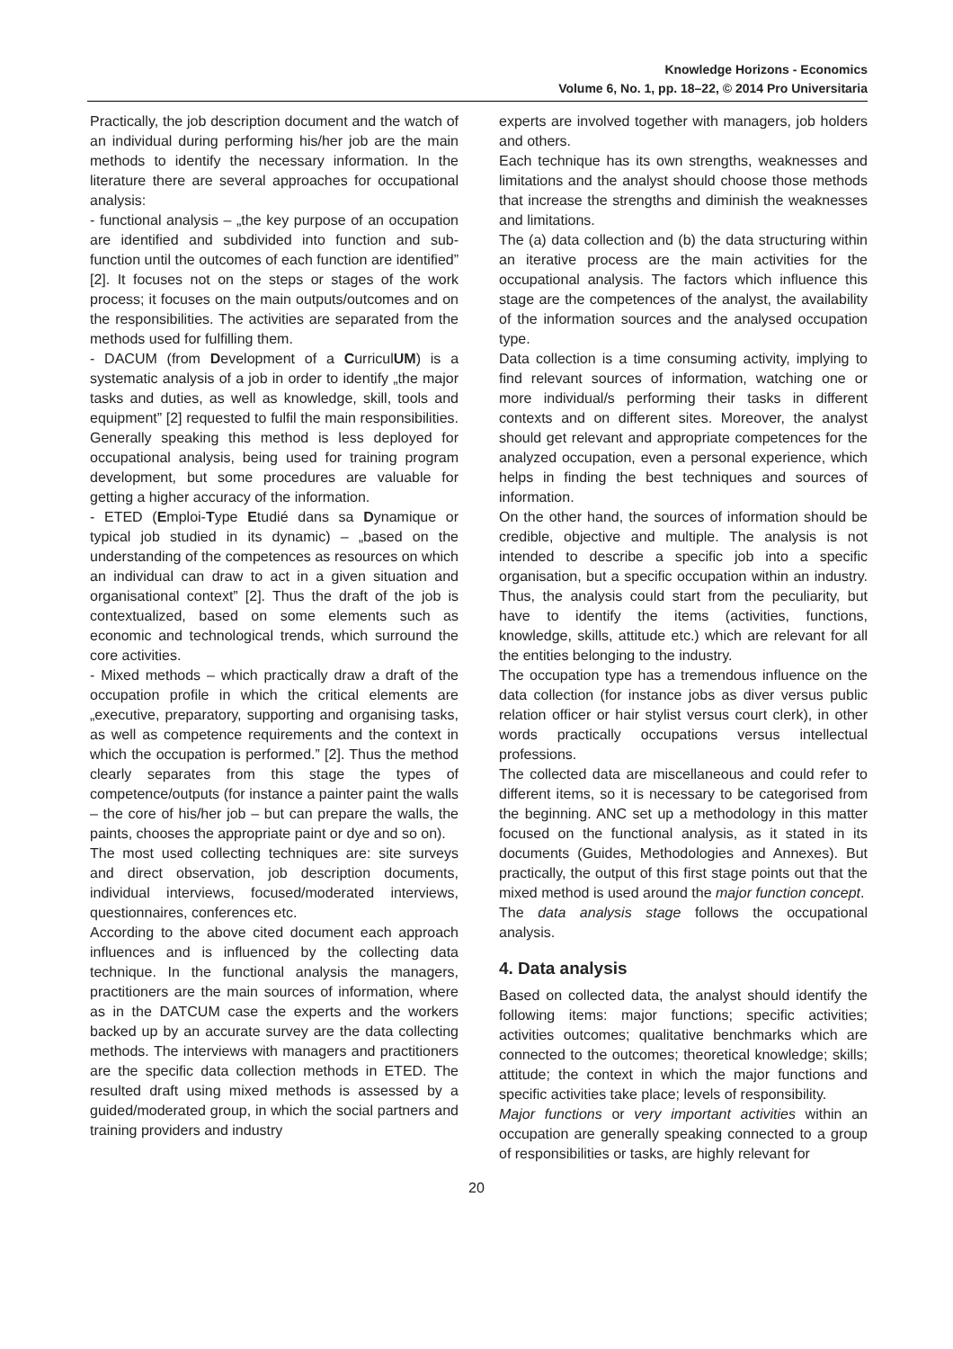Knowledge Horizons - Economics
Volume 6, No. 1, pp. 18–22, © 2014 Pro Universitaria
Practically, the job description document and the watch of an individual during performing his/her job are the main methods to identify the necessary information. In the literature there are several approaches for occupational analysis:
- functional analysis – „the key purpose of an occupation are identified and subdivided into function and sub-function until the outcomes of each function are identified” [2]. It focuses not on the steps or stages of the work process; it focuses on the main outputs/outcomes and on the responsibilities. The activities are separated from the methods used for fulfilling them.
- DACUM (from Development of a CurriculUM) is a systematic analysis of a job in order to identify „the major tasks and duties, as well as knowledge, skill, tools and equipment” [2] requested to fulfil the main responsibilities. Generally speaking this method is less deployed for occupational analysis, being used for training program development, but some procedures are valuable for getting a higher accuracy of the information.
- ETED (Emploi-Type Etudié dans sa Dynamique or typical job studied in its dynamic) – „based on the understanding of the competences as resources on which an individual can draw to act in a given situation and organisational context” [2]. Thus the draft of the job is contextualized, based on some elements such as economic and technological trends, which surround the core activities.
- Mixed methods – which practically draw a draft of the occupation profile in which the critical elements are „executive, preparatory, supporting and organising tasks, as well as competence requirements and the context in which the occupation is performed.” [2]. Thus the method clearly separates from this stage the types of competence/outputs (for instance a painter paint the walls – the core of his/her job – but can prepare the walls, the paints, chooses the appropriate paint or dye and so on).
The most used collecting techniques are: site surveys and direct observation, job description documents, individual interviews, focused/moderated interviews, questionnaires, conferences etc.
According to the above cited document each approach influences and is influenced by the collecting data technique. In the functional analysis the managers, practitioners are the main sources of information, where as in the DATCUM case the experts and the workers backed up by an accurate survey are the data collecting methods. The interviews with managers and practitioners are the specific data collection methods in ETED. The resulted draft using mixed methods is assessed by a guided/moderated group, in which the social partners and training providers and industry
experts are involved together with managers, job holders and others.
Each technique has its own strengths, weaknesses and limitations and the analyst should choose those methods that increase the strengths and diminish the weaknesses and limitations.
The (a) data collection and (b) the data structuring within an iterative process are the main activities for the occupational analysis. The factors which influence this stage are the competences of the analyst, the availability of the information sources and the analysed occupation type.
Data collection is a time consuming activity, implying to find relevant sources of information, watching one or more individual/s performing their tasks in different contexts and on different sites. Moreover, the analyst should get relevant and appropriate competences for the analyzed occupation, even a personal experience, which helps in finding the best techniques and sources of information.
On the other hand, the sources of information should be credible, objective and multiple. The analysis is not intended to describe a specific job into a specific organisation, but a specific occupation within an industry. Thus, the analysis could start from the peculiarity, but have to identify the items (activities, functions, knowledge, skills, attitude etc.) which are relevant for all the entities belonging to the industry.
The occupation type has a tremendous influence on the data collection (for instance jobs as diver versus public relation officer or hair stylist versus court clerk), in other words practically occupations versus intellectual professions.
The collected data are miscellaneous and could refer to different items, so it is necessary to be categorised from the beginning. ANC set up a methodology in this matter focused on the functional analysis, as it stated in its documents (Guides, Methodologies and Annexes). But practically, the output of this first stage points out that the mixed method is used around the major function concept.
The data analysis stage follows the occupational analysis.
4. Data analysis
Based on collected data, the analyst should identify the following items: major functions; specific activities; activities outcomes; qualitative benchmarks which are connected to the outcomes; theoretical knowledge; skills; attitude; the context in which the major functions and specific activities take place; levels of responsibility.
Major functions or very important activities within an occupation are generally speaking connected to a group of responsibilities or tasks, are highly relevant for
20